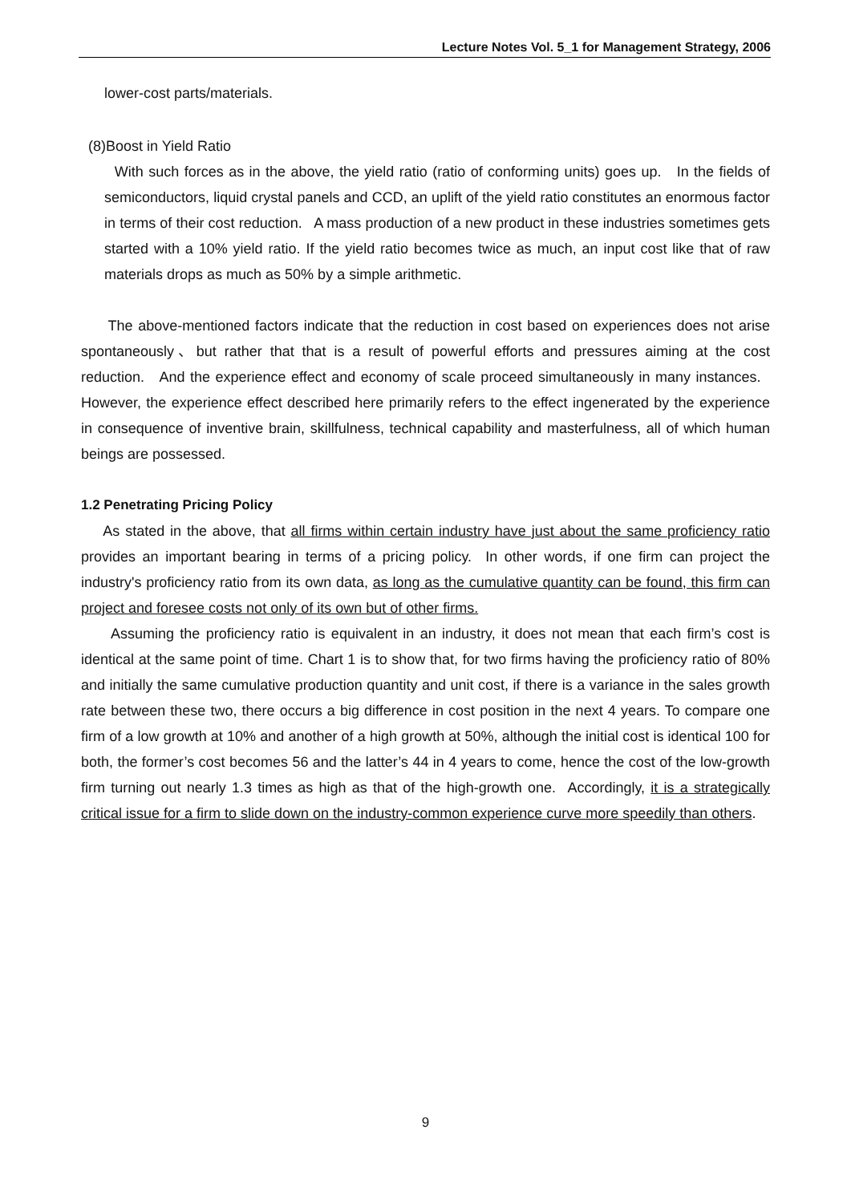Lecture Notes Vol. 5_1 for Management Strategy, 2006
lower-cost parts/materials.
(8)Boost in Yield Ratio
With such forces as in the above, the yield ratio (ratio of conforming units) goes up. In the fields of semiconductors, liquid crystal panels and CCD, an uplift of the yield ratio constitutes an enormous factor in terms of their cost reduction. A mass production of a new product in these industries sometimes gets started with a 10% yield ratio. If the yield ratio becomes twice as much, an input cost like that of raw materials drops as much as 50% by a simple arithmetic.
The above-mentioned factors indicate that the reduction in cost based on experiences does not arise spontaneously、but rather that that is a result of powerful efforts and pressures aiming at the cost reduction. And the experience effect and economy of scale proceed simultaneously in many instances. However, the experience effect described here primarily refers to the effect ingenerated by the experience in consequence of inventive brain, skillfulness, technical capability and masterfulness, all of which human beings are possessed.
1.2 Penetrating Pricing Policy
As stated in the above, that all firms within certain industry have just about the same proficiency ratio provides an important bearing in terms of a pricing policy. In other words, if one firm can project the industry's proficiency ratio from its own data, as long as the cumulative quantity can be found, this firm can project and foresee costs not only of its own but of other firms.
Assuming the proficiency ratio is equivalent in an industry, it does not mean that each firm’s cost is identical at the same point of time. Chart 1 is to show that, for two firms having the proficiency ratio of 80% and initially the same cumulative production quantity and unit cost, if there is a variance in the sales growth rate between these two, there occurs a big difference in cost position in the next 4 years. To compare one firm of a low growth at 10% and another of a high growth at 50%, although the initial cost is identical 100 for both, the former’s cost becomes 56 and the latter’s 44 in 4 years to come, hence the cost of the low-growth firm turning out nearly 1.3 times as high as that of the high-growth one. Accordingly, it is a strategically critical issue for a firm to slide down on the industry-common experience curve more speedily than others.
9